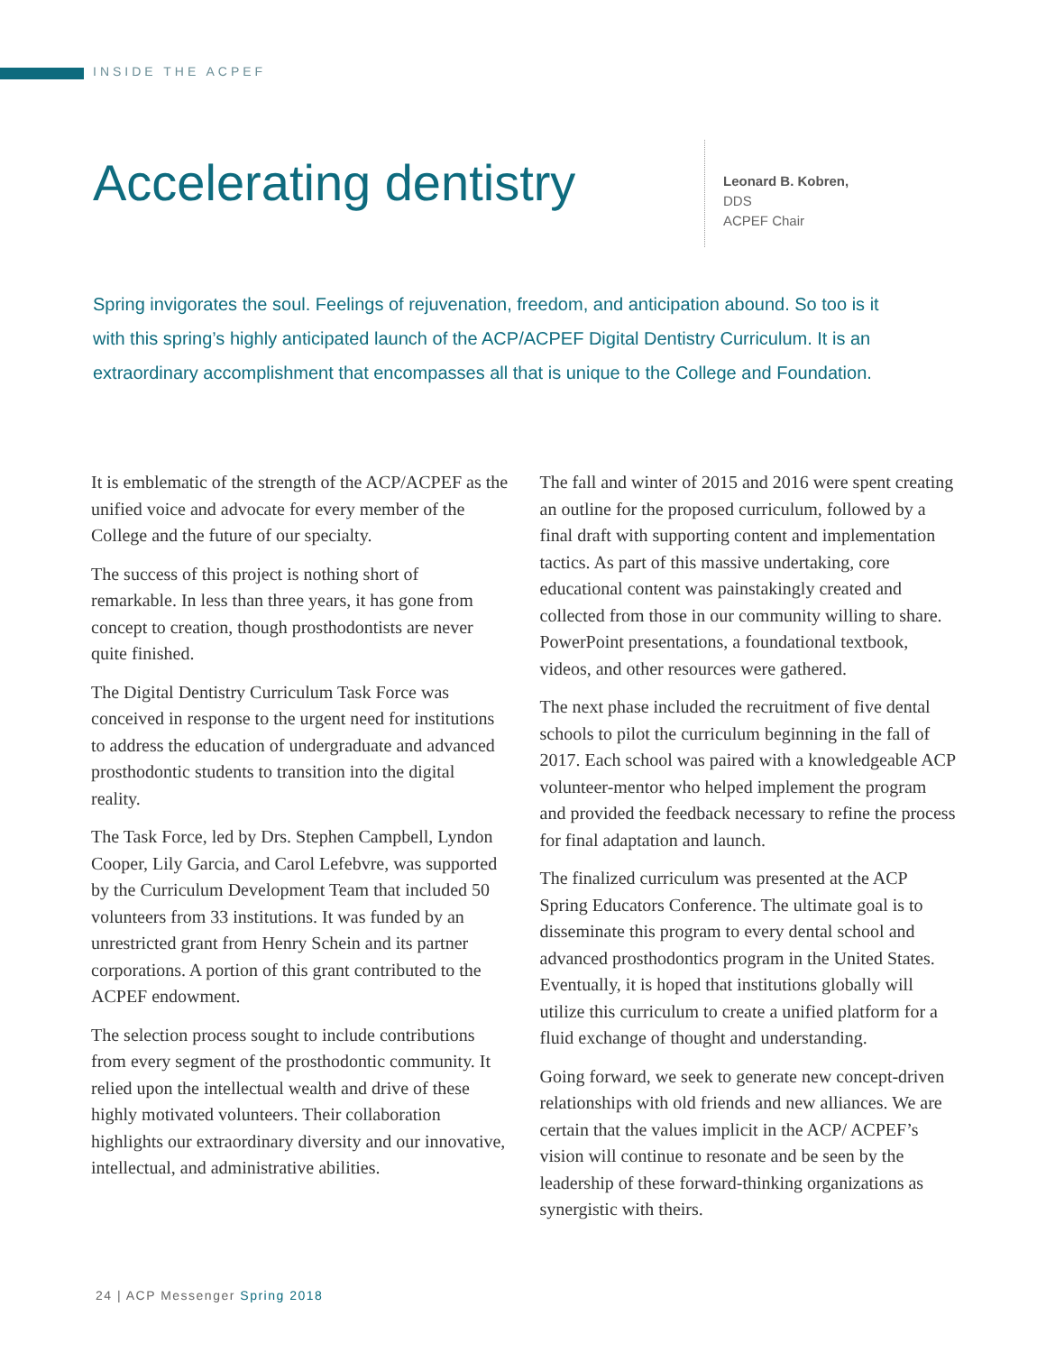INSIDE THE ACPEF
Accelerating dentistry
Leonard B. Kobren,
DDS
ACPEF Chair
Spring invigorates the soul. Feelings of rejuvenation, freedom, and anticipation abound. So too is it with this spring’s highly anticipated launch of the ACP/ACPEF Digital Dentistry Curriculum. It is an extraordinary accomplishment that encompasses all that is unique to the College and Foundation.
It is emblematic of the strength of the ACP/ACPEF as the unified voice and advocate for every member of the College and the future of our specialty.
The success of this project is nothing short of remarkable. In less than three years, it has gone from concept to creation, though prosthodontists are never quite finished.
The Digital Dentistry Curriculum Task Force was conceived in response to the urgent need for institutions to address the education of undergraduate and advanced prosthodontic students to transition into the digital reality.
The Task Force, led by Drs. Stephen Campbell, Lyndon Cooper, Lily Garcia, and Carol Lefebvre, was supported by the Curriculum Development Team that included 50 volunteers from 33 institutions. It was funded by an unrestricted grant from Henry Schein and its partner corporations. A portion of this grant contributed to the ACPEF endowment.
The selection process sought to include contributions from every segment of the prosthodontic community. It relied upon the intellectual wealth and drive of these highly motivated volunteers. Their collaboration highlights our extraordinary diversity and our innovative, intellectual, and administrative abilities.
The fall and winter of 2015 and 2016 were spent creating an outline for the proposed curriculum, followed by a final draft with supporting content and implementation tactics. As part of this massive undertaking, core educational content was painstakingly created and collected from those in our community willing to share. PowerPoint presentations, a foundational textbook, videos, and other resources were gathered.
The next phase included the recruitment of five dental schools to pilot the curriculum beginning in the fall of 2017. Each school was paired with a knowledgeable ACP volunteer-mentor who helped implement the program and provided the feedback necessary to refine the process for final adaptation and launch.
The finalized curriculum was presented at the ACP Spring Educators Conference. The ultimate goal is to disseminate this program to every dental school and advanced prosthodontics program in the United States. Eventually, it is hoped that institutions globally will utilize this curriculum to create a unified platform for a fluid exchange of thought and understanding.
Going forward, we seek to generate new concept-driven relationships with old friends and new alliances. We are certain that the values implicit in the ACP/ ACPEF’s vision will continue to resonate and be seen by the leadership of these forward-thinking organizations as synergistic with theirs.
24 | ACP Messenger Spring 2018